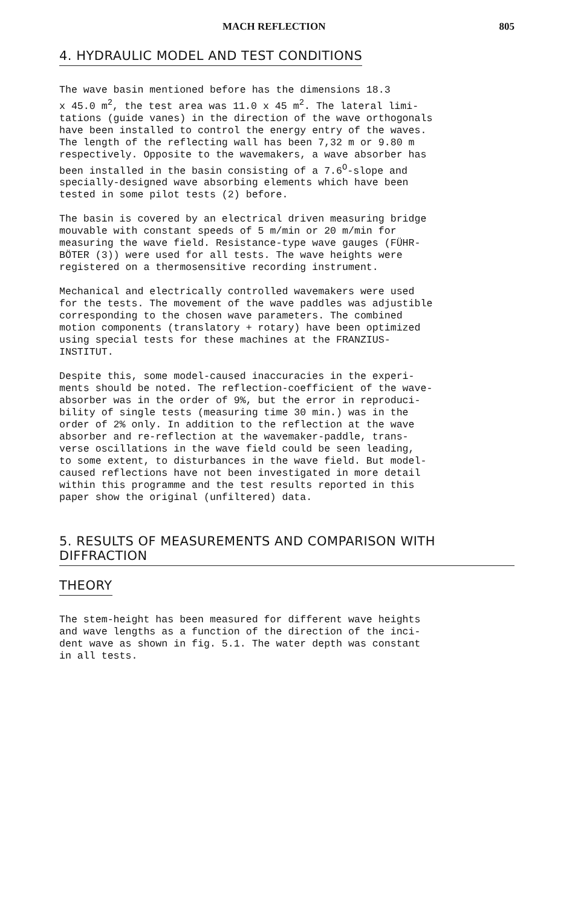MACH REFLECTION 805
4. HYDRAULIC MODEL AND TEST CONDITIONS
The wave basin mentioned before has the dimensions 18.3 x 45.0 m<sup>2</sup>, the test area was 11.0 x 45 m<sup>2</sup>. The lateral limi- tations (guide vanes) in the direction of the wave orthogonals have been installed to control the energy entry of the waves. The length of the reflecting wall has been 7,32 m or 9.80 m respectively. Opposite to the wavemakers, a wave absorber has been installed in the basin consisting of a 7.6<sup>O</sup>-slope and specially-designed wave absorbing elements which have been tested in some pilot tests (2) before.
The basin is covered by an electrical driven measuring bridge mouvable with constant speeds of 5 m/min or 20 m/min for measuring the wave field. Resistance-type wave gauges (FÜHR- BÖTER (3)) were used for all tests. The wave heights were registered on a thermosensitive recording instrument.
Mechanical and electrically controlled wavemakers were used for the tests. The movement of the wave paddles was adjustible corresponding to the chosen wave parameters. The combined motion components (translatory + rotary) have been optimized using special tests for these machines at the FRANZIUS- INSTITUT.
Despite this, some model-caused inaccuracies in the experi- ments should be noted. The reflection-coefficient of the wave- absorber was in the order of 9%, but the error in reproduci- bility of single tests (measuring time 30 min.) was in the order of 2% only. In addition to the reflection at the wave absorber and re-reflection at the wavemaker-paddle, trans- verse oscillations in the wave field could be seen leading, to some extent, to disturbances in the wave field. But model- caused reflections have not been investigated in more detail within this programme and the test results reported in this paper show the original (unfiltered) data.
5. RESULTS OF MEASUREMENTS AND COMPARISON WITH DIFFRACTION
THEORY
The stem-height has been measured for different wave heights and wave lengths as a function of the direction of the inci- dent wave as shown in fig. 5.1. The water depth was constant in all tests.